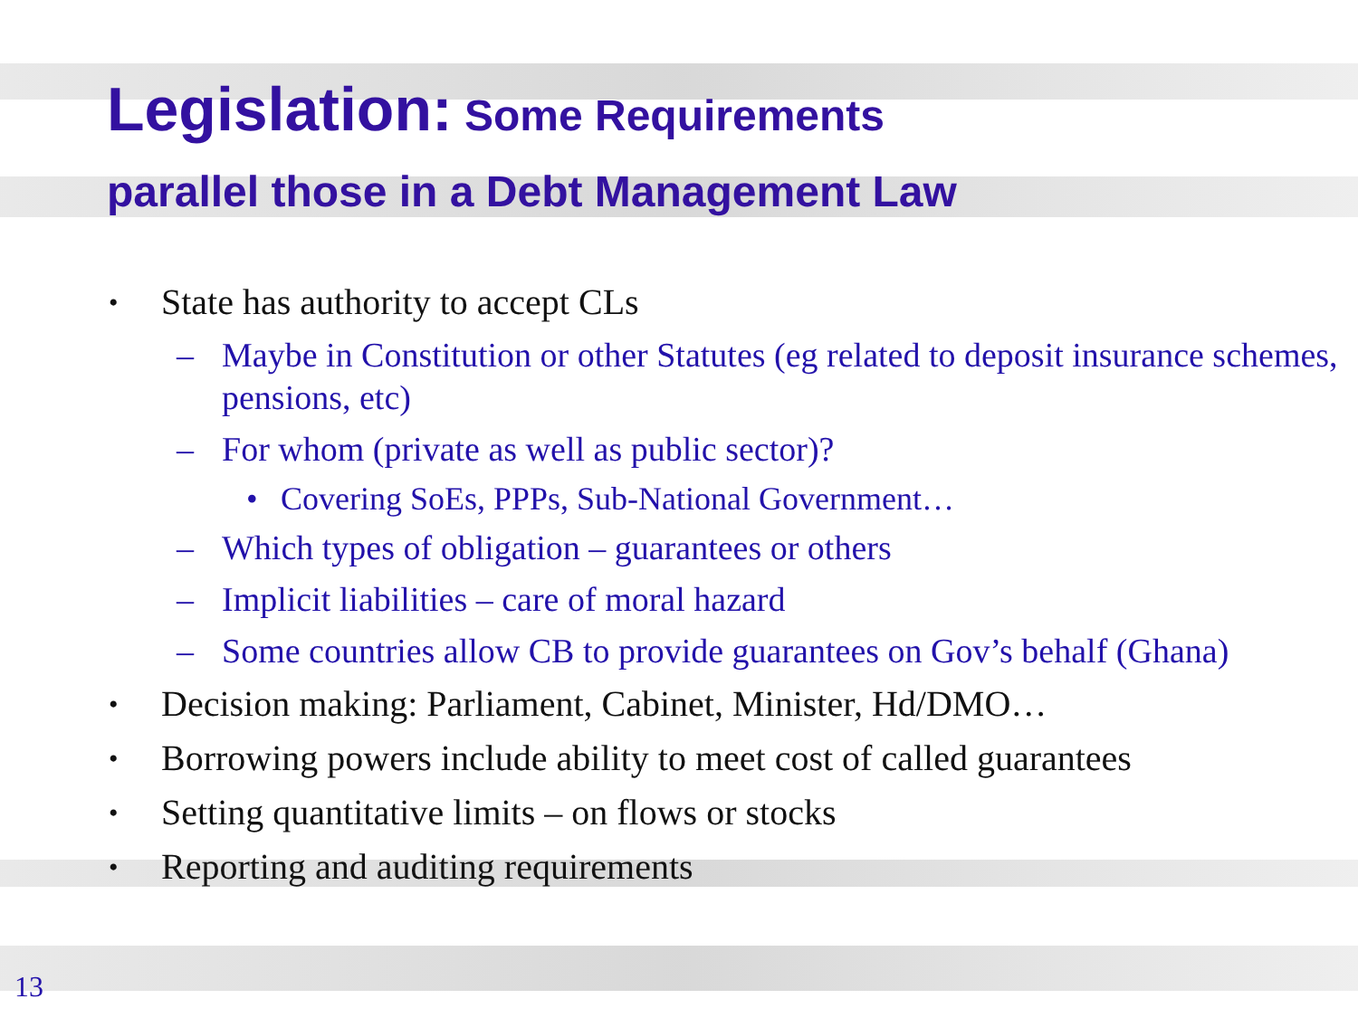Legislation: Some Requirements
parallel those in a Debt Management Law
• State has authority to accept CLs
– Maybe in Constitution or other Statutes (eg related to deposit insurance schemes, pensions, etc)
– For whom (private as well as public sector)?
• Covering SoEs, PPPs, Sub-National Government…
– Which types of obligation – guarantees or others
– Implicit liabilities – care of moral hazard
– Some countries allow CB to provide guarantees on Gov’s behalf (Ghana)
• Decision making: Parliament, Cabinet, Minister, Hd/DMO…
• Borrowing powers include ability to meet cost of called guarantees
• Setting quantitative limits – on flows or stocks
• Reporting and auditing requirements
13